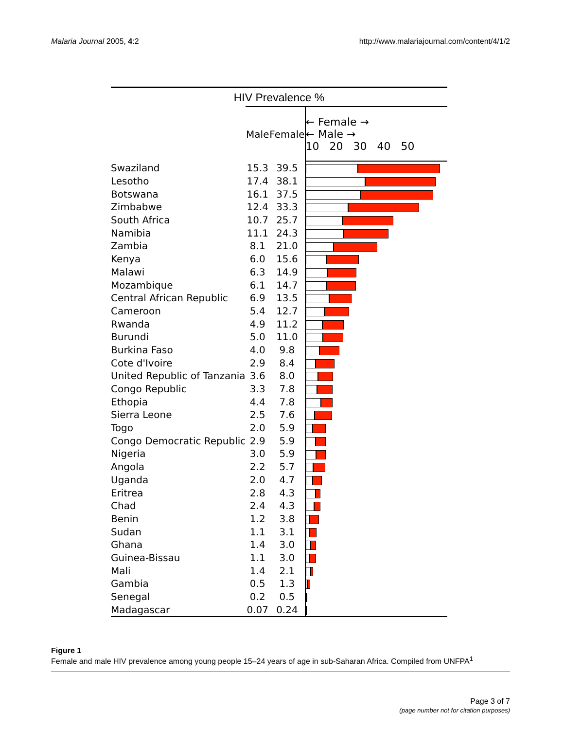Malaria Journal 2005, 4:2 http://www.malariajournal.com/content/4/1/2
HIV Prevalence %
| | Male | Female | ← Female → ← Male → 10 20 30 40 50 |
| --- | --- | --- | --- |
| Swaziland | 15.3 | 39.5 | |
| Lesotho | 17.4 | 38.1 | |
| Botswana | 16.1 | 37.5 | |
| Zimbabwe | 12.4 | 33.3 | |
| South Africa | 10.7 | 25.7 | |
| Namibia | 11.1 | 24.3 | |
| Zambia | 8.1 | 21.0 | |
| Kenya | 6.0 | 15.6 | |
| Malawi | 6.3 | 14.9 | |
| Mozambique | 6.1 | 14.7 | |
| Central African Republic | 6.9 | 13.5 | |
| Cameroon | 5.4 | 12.7 | |
| Rwanda | 4.9 | 11.2 | |
| Burundi | 5.0 | 11.0 | |
| Burkina Faso | 4.0 | 9.8 | |
| Cote d'Ivoire | 2.9 | 8.4 | |
| United Republic of Tanzania | 3.6 | 8.0 | |
| Congo Republic | 3.3 | 7.8 | |
| Ethopia | 4.4 | 7.8 | |
| Sierra Leone | 2.5 | 7.6 | |
| Togo | 2.0 | 5.9 | |
| Congo Democratic Republic | 2.9 | 5.9 | |
| Nigeria | 3.0 | 5.9 | |
| Angola | 2.2 | 5.7 | |
| Uganda | 2.0 | 4.7 | |
| Eritrea | 2.8 | 4.3 | |
| Chad | 2.4 | 4.3 | |
| Benin | 1.2 | 3.8 | |
| Sudan | 1.1 | 3.1 | |
| Ghana | 1.4 | 3.0 | |
| Guinea-Bissau | 1.1 | 3.0 | |
| Mali | 1.4 | 2.1 | |
| Gambia | 0.5 | 1.3 | |
| Senegal | 0.2 | 0.5 | |
| Madagascar | 0.07 | 0.24 | |
Figure 1
Female and male HIV prevalence among young people 15–24 years of age in sub-Saharan Africa. Compiled from UNFPA<sup>1</sup>
Page 3 of 7
(page number not for citation purposes)